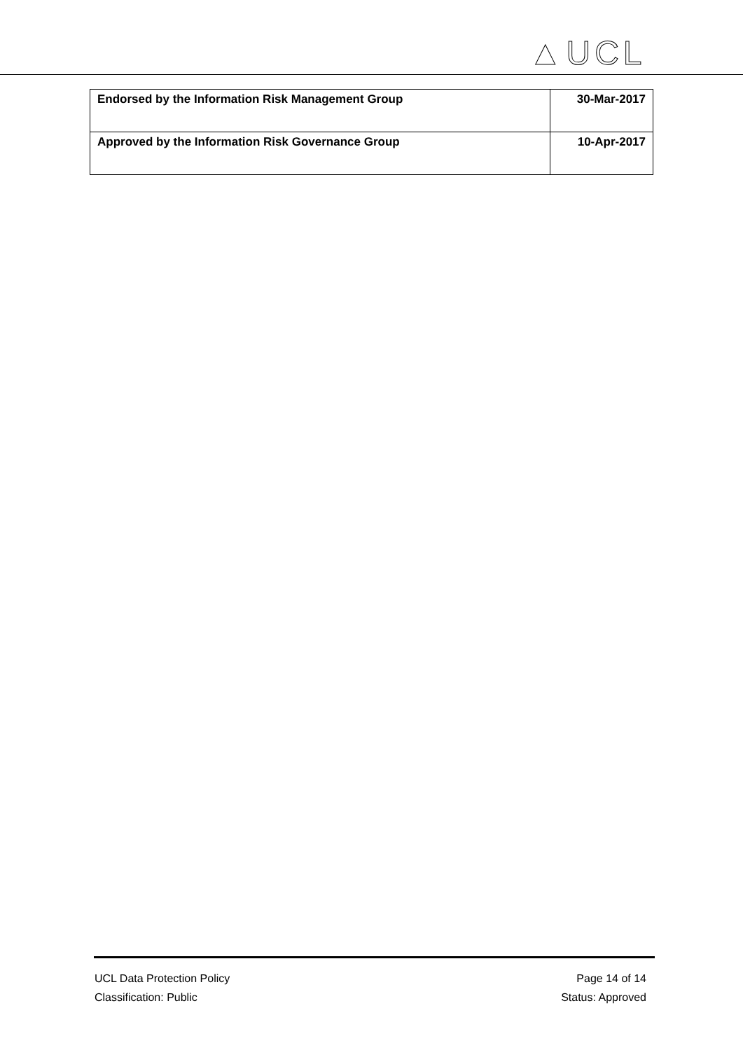▲UCL
| Endorsed by the Information Risk Management Group | 30-Mar-2017 |
| Approved by the Information Risk Governance Group | 10-Apr-2017 |
UCL Data Protection Policy
Classification: Public
Page 14 of 14
Status: Approved